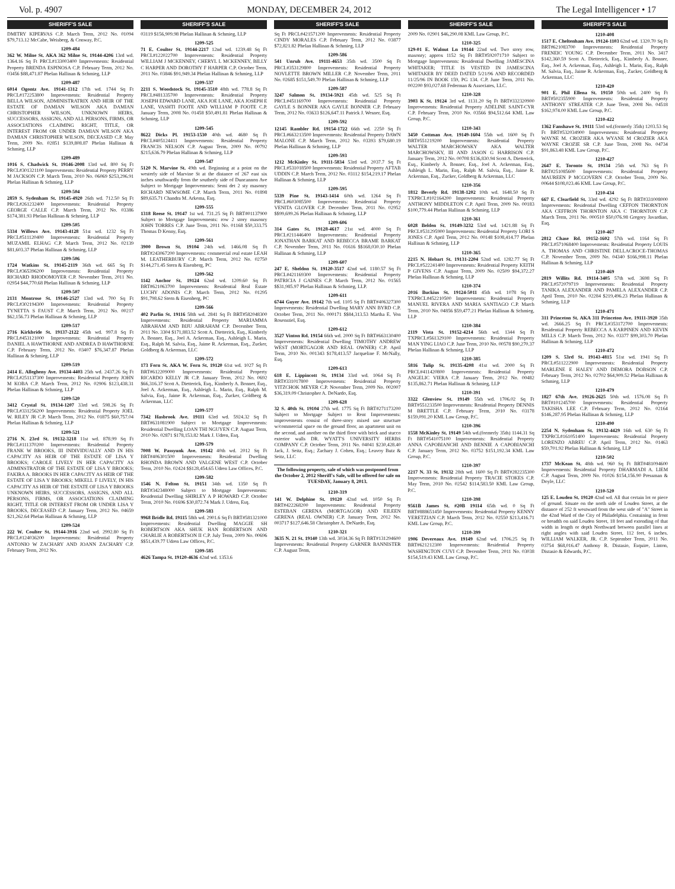Vol. p. 4907 MONDAY, DECEMBER 24, 2012 The Legal Intelligencer • 17
SHERIFF'S SALE
DMITRY KIPERVAS C.P. March Term, 2012 No. 01094 $79,713.12 McCabe, Weisberg, & Conway, P.C.
1209-484
362 W. Milne St. AKA 362 Milne St. 19144-4206 13rd wd. 1364.16 Sq Ft PRCL#133003400 Improvements: Residential Property BRENDA ESPINOSA C.P. February Term, 2012 No. 03456 $88,471.87 Phelan Hallinan & Schmieg, LLP
1209-487
6014 Ogontz Ave. 19141-1312 17th wd. 1744 Sq Ft PRCL#172253800 Improvements: Residential Property BELLA WILSON, ADMINISTRATRIX AND HEIR OF THE ESTATE OF DAMIAN WILSON AKA DAMIAN CHRISTOPHER WILSON, UNKNOWN HEIRS, SUCCESSORS, ASSIGNS, AND ALL PERSONS, FIRMS, OR ASSOCIATIONS CLAIMING RIGHT, TITLE, OR INTEREST FROM OR UNDER DAMIAN WILSON AKA DAMIAN CHRISTOPHER WILSON, DECEASED C.P. May Term, 2009 No. 02851 $139,808.87 Phelan Hallinan & Schmieg, LLP
1209-489
1016 S. Chadwick St. 19146-2008 13rd wd. 800 Sq Ft PRCL#301321100 Improvements: Residential Property PERRY M JACKSON C.P. March Term, 2010 No. 06069 $253,296.91 Phelan Hallinan & Schmieg, LLP
1209-504
2859 S. Sydenham St. 19145-4920 26th wd. 712.50 Sq Ft PRCL#261232400 Improvements: Residential Property GEORGE CALLE C.P. March Term, 2012 No. 03386 $174,381.93 Phelan Hallinan & Schmieg, LLP
1209-505
5334 Willows Ave. 19143-4128 51st wd. 1232 Sq Ft PRCL#511120400 Improvements: Residential Property MUZAMIL ELHAG C.P. March Term, 2012 No. 02139 $81,603.37 Phelan Hallinan & Schmieg, LLP
1209-506
1724 Watkins St. 19145-2119 36th wd. 665 Sq Ft PRCL#365396200 Improvements: Residential Property RICHARD RHODOMOYER C.P. November Term, 2011 No. 02954 $44,770.68 Phelan Hallinan & Schmieg, LLP
1209-507
2131 Montrose St. 19146-2527 13rd wd. 700 Sq Ft PRCL#302194300 Improvements: Residential Property TYNETTA S FAUST C.P. March Term, 2012 No. 00217 $62,156.73 Phelan Hallinan & Schmieg, LLP
1209-517
2716 Kirkbride St. 19137-2122 45th wd. 997.8 Sq Ft PRCL#453121000 Improvements: Residential Property DANIEL A HAWTHORNE AND ANDREA D HAWTHORNE C.P. February Term, 2012 No. 03407 $76,347.87 Phelan Hallinan & Schmieg, LLP
1209-519
2414 E. Allegheny Ave. 19134-4403 25th wd. 2437.26 Sq Ft PRCL#251137300 Improvements: Residential Property JOHN M KOBA C.P. March Term, 2012 No. 02906 $123,438.31 Phelan Hallinan & Schmieg, LLP
1209-520
3412 Crystal St. 19134-1207 33rd wd. 598.26 Sq Ft PRCL#331256200 Improvements: Residential Property JOEL W. RILEY JR C.P. March Term, 2012 No. 01875 $60,757.04 Phelan Hallinan & Schmieg, LLP
1209-521
2716 N. 23rd St. 19132-3218 11st wd. 878.99 Sq Ft PRCL#111370200 Improvements: Residential Property FRANK W BROOKS, III INDIVIDUALLY AND IN HIS CAPACITY AS HEIR OF THE ESTATE OF LISA Y BROOKS; CAROLE LIVELY IN HER CAPACITY AS ADMINSTRATOR OF THE ESTATE OF LISA Y BROOKS; FAKIRA A. BROOKS IN HER CAPACITY AS HEIR OF THE ESTATE OF LISA Y BROOKS; MIKELL F LIVELY, IN HIS CAPACITY AS HEIR OF THE ESTATE OF LISA Y BROOKS UNKNOWN HEIRS, SUCCESSORS, ASSIGNS, AND ALL PERSONS, FIRMS, OR ASSOCIATIONS CLAIMING RIGHT, TITLE OR INTEREST FROM OR UNDER LISA Y BROOKS, DECEASED C.P. January Term, 2012 No. 04659 $21,262.64 Phelan Hallinan & Schmieg, LLP
1209-524
222 W. Coulter St. 19144-3916 22nd wd. 2992.80 Sq Ft PRCL#124036200 Improvements: Residential Property ANTONIO W ZACHARY AND JOANN ZACHARY C.P. February Term, 2012 No.
SHERIFF'S SALE
03119 $156,909.98 Phelan Hallinan & Schmieg, LLP
1209-525
71 E. Coulter St. 19144-2217 12nd wd. 1239.48 Sq Ft PRCL#122022700 Improvements: Residential Property WILLIAM J MCKENNEY, CHERYL L MCKENNEY, BILLY C HARPER AND DOROTHY F HARPER C.P. October Term, 2011 No. 03846 $91,949.34 Phelan Hallinan & Schmieg, LLP
1209-537
2211 S. Woodstock St. 19145-3510 48th wd. 778.8 Sq Ft PRCL#481335700 Improvements: Residential Property JOSEPH EDWARD LANE, AKA JOE LANE, AKA JOSEPH E LANE, VASHTI FOOTE AND WILLIAM P FOOTE C.P. January Term, 2008 No. 01458 $50,491.81 Phelan Hallinan & Schmieg, LLP
1209-545
8622 Dicks Pl. 19153-1530 40th wd. 4680 Sq Ft PRCL#405124411 Improvements: Residential Property FRANCIS NELSON C.P. August Term, 2009 No. 00792 $215,636.79 Phelan Hallinan & Schmieg, LLP
1209-547
5120 N. Marvine St. 49th wd. Beginning at a point on the westerly side of Marvine St at the distance of 267 east six inches southwardly from the southerly side of Duncannon Ave Subject to Mortgage Improvements: Semi det 2 sty masonry RICHARD NEWSOME C.P. March Term, 2011 No. 01898 $89,635.71 Chandra M. Arkema, Esq.
1209-555
1318 Reese St. 19147 1st wd. 731.25 Sq Ft BRT#01137900 Subject to Mortgage Improvements: row 2 story masonry JOHN TORRES C.P. June Term, 2011 No. 01168 $50,333.75 Thomas D Kenny, Esq.
1209-561
3900 Brown St. 19104 24th wd. 1466.08 Sq Ft BRT#243067200 Improvements: commercial real estate LEAH M. LEATHERBURY C.P. March Term, 2012 No. 02750 $144,271.45 Stern & Eisenberg, PC
1209-562
1142 Anchor St. 19124 62nd wd. 1209.60 Sq Ft BRT#621063700 Improvements: Residential Real Estate LUCHY ADONIS C.P. March Term, 2012 No. 01295 $91,798.62 Stern & Eisenberg, PC
1209-566
402 Parlin St. 19116 58th wd. 2841 Sq Ft BRT#582048300 Improvements: Residential Property MARIAMMA ABRAHAM AND BIJU ABRAHAM C.P. December Term, 2011 No. 3304 $171,883.52 Scott A. Dietterick, Esq., Kimberly A. Bonner, Esq., Joel A. Ackerman, Esq., Ashleigh L. Marin, Esq., Ralph M. Salvia, Esq., Jaime R. Ackerman, Esq., Zucker, Goldberg & Ackerman, LLC
1209-572
173 Fern St. AKA W. Fern St. 19120 61st wd. 1027 Sq Ft BRT#612209000 Improvements: Residential Property RICARDO KELLY JR C.P. January Term, 2012 No. 0692 $66,316.37 Scott A. Dietterick, Esq., Kimberly A. Bonner, Esq., Joel A. Ackerman, Esq., Ashleigh L. Marin, Esq., Ralph M. Salvia, Esq., Jaime R. Ackerman, Esq., Zucker, Goldberg & Ackerman, LLC
1209-577
7342 Hasbrook Ave. 19111 63rd wd. 5924.32 Sq Ft BRT#631081900 Subject to Mortgage Improvements: Residential Dwelling LOAN THI NGUYEN C.P. August Term, 2010 No. 02871 $178,153.82 Mark J. Udren, Esq.
1209-579
7008 W. Passyunk Ave. 19142 40th wd. 2012 Sq Ft BRT#406301500 Improvements: Residential Dwelling RHONDA BROWN AND VALGENE WEST C.P. October Term, 2010 No. 02424 $$128,454.65 Udren Law Offices, P.C.
1209-582
1546 N. Felton St. 19151 34th wd. 1350 Sq Ft BRT#342348000 Subject to Mortgage Improvements: Residential Dwelling SHIRLEY A P HOWARD C.P. October Term, 2010 No. 01696 $30,872.74 Mark J. Udren, Esq.
1209-583
9968 Bridle Rd. 19115 58th wd. 2901.6 Sq Ft BRT#581321000 Improvements: Residential Dwelling MAGGIE SH ROBERTSON AKA SHUK HAN ROBERTSON AND CHARLIE A ROBERTSON II C.P. July Term, 2009 No. 00696 $$51,439.77 Udren Law Offices, P.C.
1209-585
4626 Tampa St. 19120-4636 42nd wd. 1353.6
SHERIFF'S SALE
Sq Ft PRCL#421571200 Improvements: Residential Property CINDY MORALES C.P. February Term, 2012 No. 03877 $72,821.82 Phelan Hallinan & Schmieg, LLP
1209-586
541 Unruh Ave. 19111-4653 35th wd. 3500 Sq Ft PRCL#353129800 Improvements: Residential Property NOVLETTE BROWN MILLER C.P. November Term, 2011 No. 02685 $151,549.70 Phelan Hallinan & Schmieg, LLP
1209-587
3247 Salmon St. 19134-5921 45th wd. 525 Sq Ft PRCL#451169700 Improvements: Residential Property GAYLE S BONNER AKA GAYLE BONNER C.P. February Term, 2012 No. 03633 $126,647.11 Patrick J. Wesner, Esq.
1209-592
12145 Rambler Rd. 19154-1722 66th wd. 2250 Sq Ft PRCL#663213500 Improvements: Residential Property DAWN MALONE C.P. March Term, 2012 No. 03393 $79,680.19 Phelan Hallinan & Schmieg, LLP
1209-593
1212 McKinley St. 19111-5834 53rd wd. 2037.7 Sq Ft PRCL#531018500 Improvements: Residential Property AFTAB UDDIN C.P. March Term, 2012 No. 03112 $154,219.17 Phelan Hallinan & Schmieg, LLP
1209-595
5339 Pine St. 19143-1414 60th wd. 1264 Sq Ft PRCL#603085500 Improvements: Residential Property VENITA GLOVER C.P. December Term, 2011 No. 02952 $$99,699.26 Phelan Hallinan & Schmieg, LLP
1209-606
314 Gates St. 19128-4617 21st wd. 4000 Sq Ft PRCL#211446400 Improvements: Residential Property JONATHAN BARKAT AND REBECCA BRAME BARKAT C.P. November Term, 2011 No. 01616 $$168,030.10 Phelan Hallinan & Schmieg, LLP
1209-607
247 E. Sheldon St. 19120-3517 42nd wd. 1180.57 Sq Ft PRCL#421169300 Improvements: Residential Property PATRICIA J GAINES C.P. March Term, 2012 No. 01565 $$31,985.97 Phelan Hallinan & Schmieg, LLP.
1209-611
6744 Guyer Ave. 19142 7th wd. 1105 Sq Ft BRT#406327300 Improvements: Residential Dwelling MARY ANN BYRD C.P. October Term, 2011 No. 000171 $$84,313.53 Martha E. Von Rosenstiel, Esq.
1209-612
3527 Vinton Rd. 19154 66th wd. 2000 Sq Ft BRT#663130400 Improvements: Residential Dwelling TIMOTHY ANDREW WEST (MORTGAGOR AND REAL OWNER) C.P. April Term, 2010 No. 001343 $178,413.57 Jacqueline F. McNally, Esq.
1209-613
618 E. Lippincott St. 19134 33rd wd. 1064 Sq Ft BRT#331017800 Improvements: Residential Property YITZCHOK MEYER C.P. November Term, 2009 No. 002007 $36,319.09 Christopher A. DeNardo, Esq.
1209-628
32 S. 40th St. 19104 27th wd. 1775 Sq Ft BRT#271173200 Subject to Mortgage Subject to Rent Improvements: improvements consist of three-story mixed use structure w/commercial space on the ground floor, an apartment unit on the second, and another on the third floor with brick and stucco exterior walls DR. WYATT'S UNIVERSITY HERBS COMPANY C.P. October Term, 2011 No. 04041 $230,428.40 Jack, J. Seitz, Esq.; Zachary J. Cohen, Esq.; Leavoy Butz & Seitz, LLC
The following property, sale of which was postponed from the October 2, 2012 Sheriff's Sale, will be offered for sale on TUESDAY, January 8, 2013.
1210-319
141 W. Delphine St. 19120 42nd wd. 1050 Sq Ft BRT#422268200 Improvements: Residential Property ESTEBAN GERENA (MORTGAGOR) AND EILEEN GERENA (REAL OWNER) C.P. January Term, 2012 No. 003717 $127,646.58 Christopher A. DeNardo, Esq.
1210-321
3635 N. 21 St. 19140 13th wd. 3034.36 Sq Ft BRT#131294600 Improvements: Residential Property GARNER BANNISTER C.P. August Term,
SHERIFF'S SALE
2009 No. 02901 $46,290.08 KML Law Group, P.C.
1210-325
129-01 E. Walnut Ln 19144 22nd wd. Two story row, masonry; approx 1152 Sq Ft BRT#592071710 Subject to Mortgage Improvements: Residential Dwelling JAMESCINA WHITAKER; TITLE IS VESTED IN JAMESCINA WHITAKER BY DEED DATED 5/21/96 AND RECORDED 11/25/96 IN BOOK 159, PG 134. C.P. June Term, 2011 No. 002200 $93,027.68 Federman & Associates, LLC.
1210-328
3903 K St. 19124 3rd wd. 1131.20 Sq Ft BRT#332320900 Improvements: Residential Property ADELINE SAINT-CYR C.P. February Term, 2010 No. 03566 $94,512.64 KML Law Group, P.C.
1210-343
3450 Cottman Ave. 19149-1604 55th wd. 1600 Sq Ft BRT#551219200 Improvements: Residential Property WALTER MARCHOWSKY AKA WALTER MARCHOWSKY, III AND JASON G HARRISON C.P. January Term, 2012 No. 00708 $136,830.94 Scott A. Dietterick, Esq., Kimberly A. Bonner, Esq., Joel A. Ackerman, Esq., Ashleigh L. Marin, Esq., Ralph M. Salvia, Esq., Jaime R. Ackerman, Esq., Zucker, Goldberg & Ackerman, LLC
1210-356
1812 Beverly Rd. 19138-1202 10th wd. 1648.50 Sq Ft TXPRCL#102164200 Improvements: Residential Property ANTHONY MIDDLETON C.P. April Term, 2009 No. 00183 $100,779.44 Phelan Hallinan & Schmieg, LLP
1210-361
6028 Belden St. 19149-3232 53rd wd. 1421.88 Sq Ft PRCL#531295900 Improvements: Residential Property LORI S JONES C.P. April Term, 2012 No. 00148 $108,414.77 Phelan Hallinan & Schmieg, LLP
1210-365
2215 N. Hobart St. 19131-2204 52nd wd. 1282.77 Sq Ft PRCL#522241400 Improvements: Residential Property KEITH P GIVENS C.P. August Term, 2009 No. 02509 $94,372.27 Phelan Hallinan & Schmieg, LLP
1210-374
2016 Buckius St. 19124-5011 45th wd. 1078 Sq Ft TXPRCL#452210500 Improvements: Residential Property MANUEL RIVERA AND MARIA SANTIAGO C.P. March Term, 2010 No. 04856 $59,477.21 Phelan Hallinan & Schmieg, LLP
1210-384
2119 Vista St. 19152-4214 56th wd. 1344 Sq Ft TXPRCL#561329100 Improvements: Residential Property MAN YING LIAO C.P. June Term, 2010 No. 00578 $90,270.37 Phelan Hallinan & Schmieg, LLP
1210-385
5816 Tulip St. 19135-4208 41st wd. 2000 Sq Ft PRCL#411420800 Improvements: Residential Property ANGELIC VIERA C.P. January Term, 2012 No. 00482 $135,862.71 Phelan Hallinan & Schmieg, LLP
1210-391
3322 Glenview St. 19149 55th wd. 1706.02 Sq Ft BRT#551233500 Improvements: Residential Property DENNIS M BRETTLE C.P. February Term, 2010 No. 03178 $159,091.20 KML Law Group, P.C.
1210-396
1558 McKinley St. 19149 54th wd.(formerly 35th) 1144.31 Sq Ft BRT#541075100 Improvements: Residential Property ANNA CAPOBIANCHI AND BENNIE A CAPOBIANCHI C.P. January Term, 2012 No. 03752 $151,192.34 KML Law Group, P.C.
1210-397
2217 N. 33 St. 19132 28th wd. 1600 Sq Ft BRT#282235300 Improvements: Residential Property TRACIE STOKES C.P. May Term, 2010 No. 02542 $114,583.50 KML Law Group, P.C.
1210-398
9561B James St. #20B 19114 65th wd. 0 Sq Ft BRT#888651450 Improvements: Residential Property KENNY YERETZIAN C.P. March Term, 2012 No. 02550 $213,416.71 KML Law Group, P.C.
1210-399
1906 Devereaux Ave. 19149 62nd wd. 1706.25 Sq Ft BRT#621212300 Improvements: Residential Property WASHINGTON CUVI C.P. December Term, 2011 No. 03038 $154,519.43 KML Law Group, P.C.
SHERIFF'S SALE
1210-408
1517 E. Cheltenham Ave. 19124-1103 62nd wd. 1320.70 Sq Ft BRT#621083700 Improvements: Residential Property FRENEIC YOUNG C.P. December Term, 2011 No. 3417 $142,360.59 Scott A. Dietterick, Esq., Kimberly A. Bonner, Esq., Joel A. Ackerman, Esq., Ashleigh L. Marin, Esq., Ralph M. Salvia, Esq., Jaime R. Ackerman, Esq., Zucker, Goldberg & Ackerman, LLC
1210-420
901 E. Phil Ellena St. 19150 50th wd. 2400 Sq Ft BRT#502355900 Improvements: Residential Property ANTHONY STREATER C.P. June Term, 2008 No. 04518 $162,974.00 KML Law Group, P.C.
1210-422
1362 Fanshawe St. 19111 53rd wd.(formerly 35th) 1203.53 Sq Ft BRT#532034900 Improvements: Residential Property WAYNE M. CROZIER AKA WYANE M CROZIER AKA WAYNE CROZIE SR C.P. June Term, 2008 No. 04734 $91,863.48 KML Law Group, P.C.
1210-427
2647 E. Toronto St. 19134 25th wd. 763 Sq Ft BRT#251085600 Improvements: Residential Property MAUREEN P MCGOVERN C.P. October Term, 2009 No. 00644 $108,023.46 KML Law Group, P.C.
1210-434
667 E. Clearfield St. 33rd wd. 4292 Sq Ft BRT#331008000 Improvements: Residential Dwelling CEFFON THORNTON AKA CEFFRON THORNTON AKA C THORNTON C.P. March Term, 2011 No. 000510 $50,076.98 Gregory Javardian, Esq.
1210-467
2812 Chase Rd. 19152-1602 57th wd. 1164 Sq Ft PRCL#571068400 Improvements: Residential Property LOUIS A. THOMAS AND CHRISTINE DELLACROCE-THOMAS C.P. November Term, 2009 No. 04340 $166,998.11 Phelan Hallinan & Schmieg, LLP
1210-469
2819 Willits Rd. 19114-3405 57th wd. 3698 Sq Ft PRCL#572079719 Improvements: Residential Property TANIKA ALEXANDER AND PAMELA ALEXANDER C.P. April Term, 2010 No. 02284 $219,496.23 Phelan Hallinan & Schmieg, LLP
1210-471
311 Princeton St. AKA 311 Princeton Ave. 19111-3920 35th wd. 2666.25 Sq Ft PRCL#353172700 Improvements: Residential Property REBECCA A KARPINEN AND KEVIN MILLS C.P. March Term, 2012 No. 03377 $99,303.70 Phelan Hallinan & Schmieg, LLP
1210-472
1209 S. 53rd St. 19143-4815 51st wd. 1941 Sq Ft PRCL#511222900 Improvements: Residential Property MARLENE E HALEY AND DEMORA DOBSON C.P. February Term, 2012 No. 02702 $64,909.52 Phelan Hallinan & Schmieg, LLP
1210-479
1827 67th Ave. 19126-2625 50th wd. 1576.08 Sq Ft BRT#101245700 Improvements: Residential Property TAKISHA LEE C.P. February Term, 2012 No. 02164 $146,287.95 Phelan Hallinan & Schmieg, LLP
1210-490
2254 N. Sydenham St. 19132-4429 16th wd. 630 Sq Ft TXPRCL#161051400 Improvements: Residential Property LORENZO ABREU C.P. April Term, 2012 No. 01463 $59,701.92 Phelan Hallinan & Schmieg, LLP
1210-502
1737 McKean St. 48th wd. 960 Sq Ft BRT#481094600 Improvements: Residential Property DHARMADI A. LIEM C.P. August Term, 2009 No. 01026 $154,156.90 Pressman & Doyle, LLC
1210-520
125 E. Louden St. 19120 42nd wd. All that certain lot or piece of ground. Situate on the north side of Louden Street, at the distance of 252 ft westward from the west side of "A" Street in the 42nd Ward of the City of Philadelphia. Containing in front or breadth on said Louden Street, 18 feet and extending of that width in length or depth Northward between parallel lines at right angles with said Louden Street, 112 feet, 6 inches. WILLIAM WALKER, JR. C.P. September Term, 2011 No. 03754 $68,016.47 Anthony R. Distasio, Esquire, Linton, Distasio & Edwards, P.C.